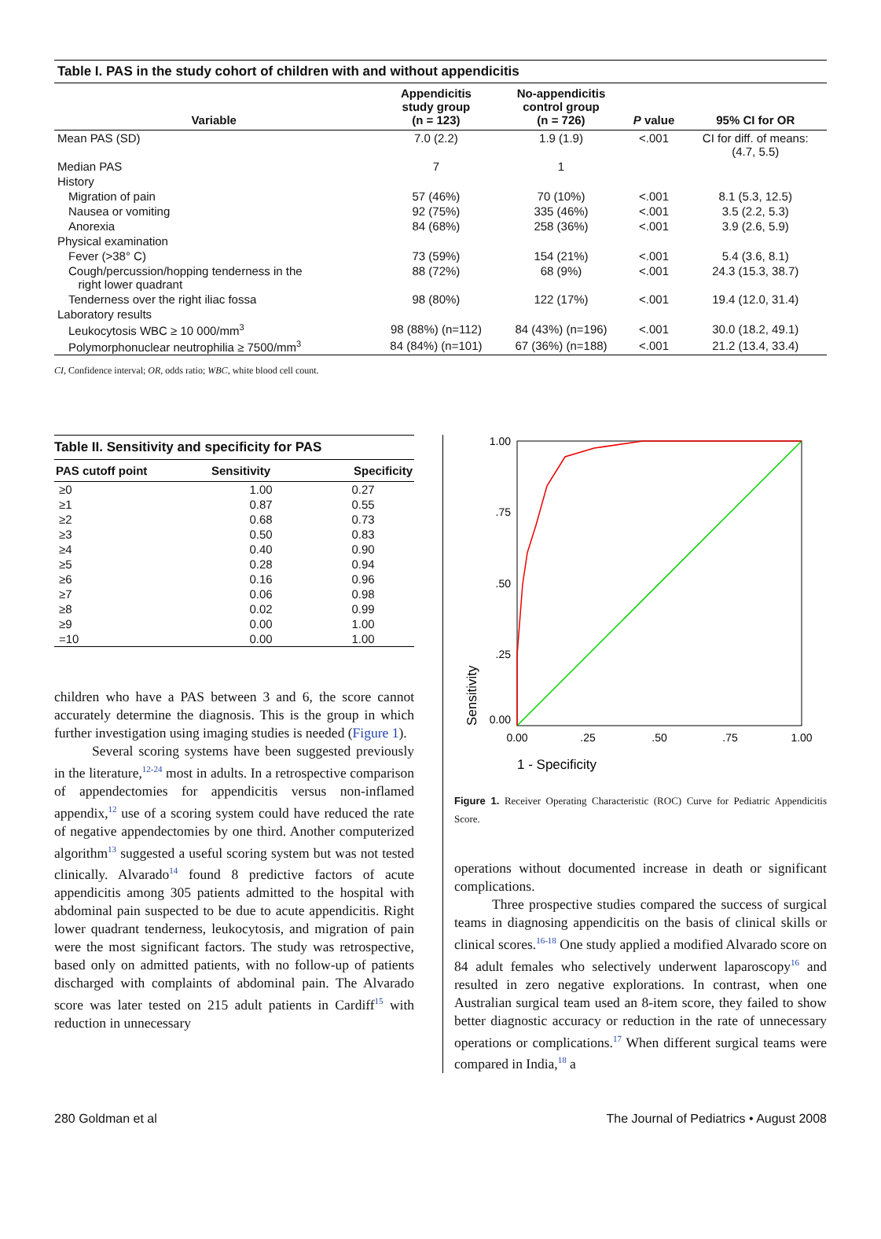| Table I. PAS in the study cohort of children with and without appendicitis | | | | |
| --- | --- | --- | --- | --- |
| Variable | Appendicitis study group (n = 123) | No-appendicitis control group (n = 726) | P value | 95% CI for OR |
| Mean PAS (SD) | 7.0 (2.2) | 1.9 (1.9) | <.001 | CI for diff. of means: (4.7, 5.5) |
| Median PAS | 7 | 1 | | |
| History | | | | |
| Migration of pain | 57 (46%) | 70 (10%) | <.001 | 8.1 (5.3, 12.5) |
| Nausea or vomiting | 92 (75%) | 335 (46%) | <.001 | 3.5 (2.2, 5.3) |
| Anorexia | 84 (68%) | 258 (36%) | <.001 | 3.9 (2.6, 5.9) |
| Physical examination | | | | |
| Fever (>38° C) | 73 (59%) | 154 (21%) | <.001 | 5.4 (3.6, 8.1) |
| Cough/percussion/hopping tenderness in the right lower quadrant | 88 (72%) | 68 (9%) | <.001 | 24.3 (15.3, 38.7) |
| Tenderness over the right iliac fossa | 98 (80%) | 122 (17%) | <.001 | 19.4 (12.0, 31.4) |
| Laboratory results | | | | |
| Leukocytosis WBC ≥ 10 000/mm<sup>3</sup> | 98 (88%) (n=112) | 84 (43%) (n=196) | <.001 | 30.0 (18.2, 49.1) |
| Polymorphonuclear neutrophilia ≥ 7500/mm<sup>3</sup> | 84 (84%) (n=101) | 67 (36%) (n=188) | <.001 | 21.2 (13.4, 33.4) |
CI, Confidence interval; OR, odds ratio; WBC, white blood cell count.
| Table II. Sensitivity and specificity for PAS | | |
| --- | --- | --- |
| PAS cutoff point | Sensitivity | Specificity |
| ≥0 | 1.00 | 0.27 |
| ≥1 | 0.87 | 0.55 |
| ≥2 | 0.68 | 0.73 |
| ≥3 | 0.50 | 0.83 |
| ≥4 | 0.40 | 0.90 |
| ≥5 | 0.28 | 0.94 |
| ≥6 | 0.16 | 0.96 |
| ≥7 | 0.06 | 0.98 |
| ≥8 | 0.02 | 0.99 |
| ≥9 | 0.00 | 1.00 |
| =10 | 0.00 | 1.00 |
children who have a PAS between 3 and 6, the score cannot accurately determine the diagnosis. This is the group in which further investigation using imaging studies is needed (Figure 1).
Several scoring systems have been suggested previously in the literature,<sup>12-24</sup> most in adults. In a retrospective comparison of appendectomies for appendicitis versus non-inflamed appendix,<sup>12</sup> use of a scoring system could have reduced the rate of negative appendectomies by one third. Another computerized algorithm<sup>13</sup> suggested a useful scoring system but was not tested clinically. Alvarado<sup>14</sup> found 8 predictive factors of acute appendicitis among 305 patients admitted to the hospital with abdominal pain suspected to be due to acute appendicitis. Right lower quadrant tenderness, leukocytosis, and migration of pain were the most significant factors. The study was retrospective, based only on admitted patients, with no follow-up of patients discharged with complaints of abdominal pain. The Alvarado score was later tested on 215 adult patients in Cardiff<sup>15</sup> with reduction in unnecessary
1.00
.75
.50
.25
0.00
0.00
.25
.50
.75
1.00
Sensitivity
1 - Specificity
Figure 1. Receiver Operating Characteristic (ROC) Curve for Pediatric Appendicitis Score.
operations without documented increase in death or significant complications.
Three prospective studies compared the success of surgical teams in diagnosing appendicitis on the basis of clinical skills or clinical scores.<sup>16-18</sup> One study applied a modified Alvarado score on 84 adult females who selectively underwent laparoscopy<sup>16</sup> and resulted in zero negative explorations. In contrast, when one Australian surgical team used an 8-item score, they failed to show better diagnostic accuracy or reduction in the rate of unnecessary operations or complications.<sup>17</sup> When different surgical teams were compared in India,<sup>18</sup> a
280 Goldman et al The Journal of Pediatrics • August 2008